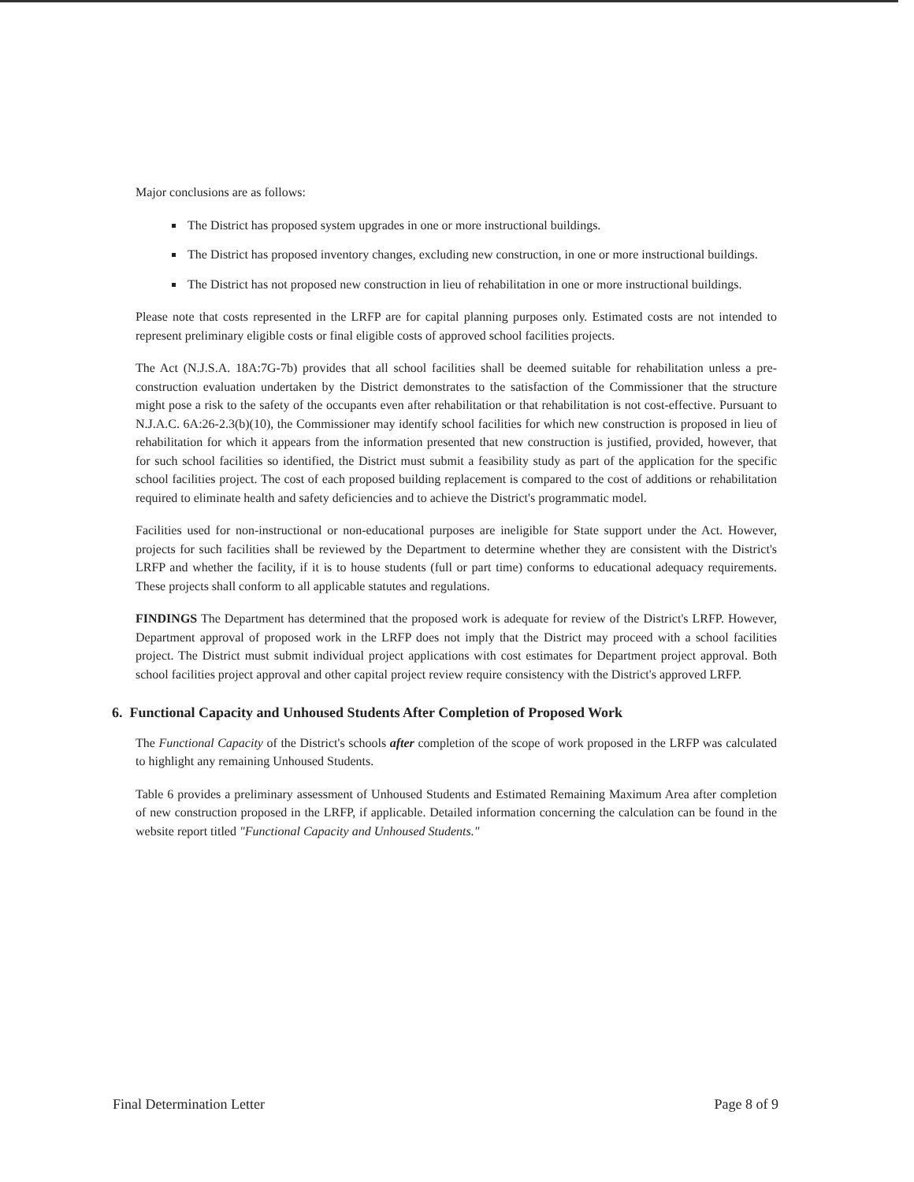Major conclusions are as follows:
The District has proposed system upgrades in one or more instructional buildings.
The District has proposed inventory changes, excluding new construction, in one or more instructional buildings.
The District has not proposed new construction in lieu of rehabilitation in one or more instructional buildings.
Please note that costs represented in the LRFP are for capital planning purposes only. Estimated costs are not intended to represent preliminary eligible costs or final eligible costs of approved school facilities projects.
The Act (N.J.S.A. 18A:7G-7b) provides that all school facilities shall be deemed suitable for rehabilitation unless a pre-construction evaluation undertaken by the District demonstrates to the satisfaction of the Commissioner that the structure might pose a risk to the safety of the occupants even after rehabilitation or that rehabilitation is not cost-effective. Pursuant to N.J.A.C. 6A:26-2.3(b)(10), the Commissioner may identify school facilities for which new construction is proposed in lieu of rehabilitation for which it appears from the information presented that new construction is justified, provided, however, that for such school facilities so identified, the District must submit a feasibility study as part of the application for the specific school facilities project. The cost of each proposed building replacement is compared to the cost of additions or rehabilitation required to eliminate health and safety deficiencies and to achieve the District's programmatic model.
Facilities used for non-instructional or non-educational purposes are ineligible for State support under the Act. However, projects for such facilities shall be reviewed by the Department to determine whether they are consistent with the District's LRFP and whether the facility, if it is to house students (full or part time) conforms to educational adequacy requirements. These projects shall conform to all applicable statutes and regulations.
FINDINGS The Department has determined that the proposed work is adequate for review of the District's LRFP. However, Department approval of proposed work in the LRFP does not imply that the District may proceed with a school facilities project. The District must submit individual project applications with cost estimates for Department project approval. Both school facilities project approval and other capital project review require consistency with the District's approved LRFP.
6. Functional Capacity and Unhoused Students After Completion of Proposed Work
The Functional Capacity of the District's schools after completion of the scope of work proposed in the LRFP was calculated to highlight any remaining Unhoused Students.
Table 6 provides a preliminary assessment of Unhoused Students and Estimated Remaining Maximum Area after completion of new construction proposed in the LRFP, if applicable. Detailed information concerning the calculation can be found in the website report titled "Functional Capacity and Unhoused Students."
Final Determination Letter Page 8 of 9